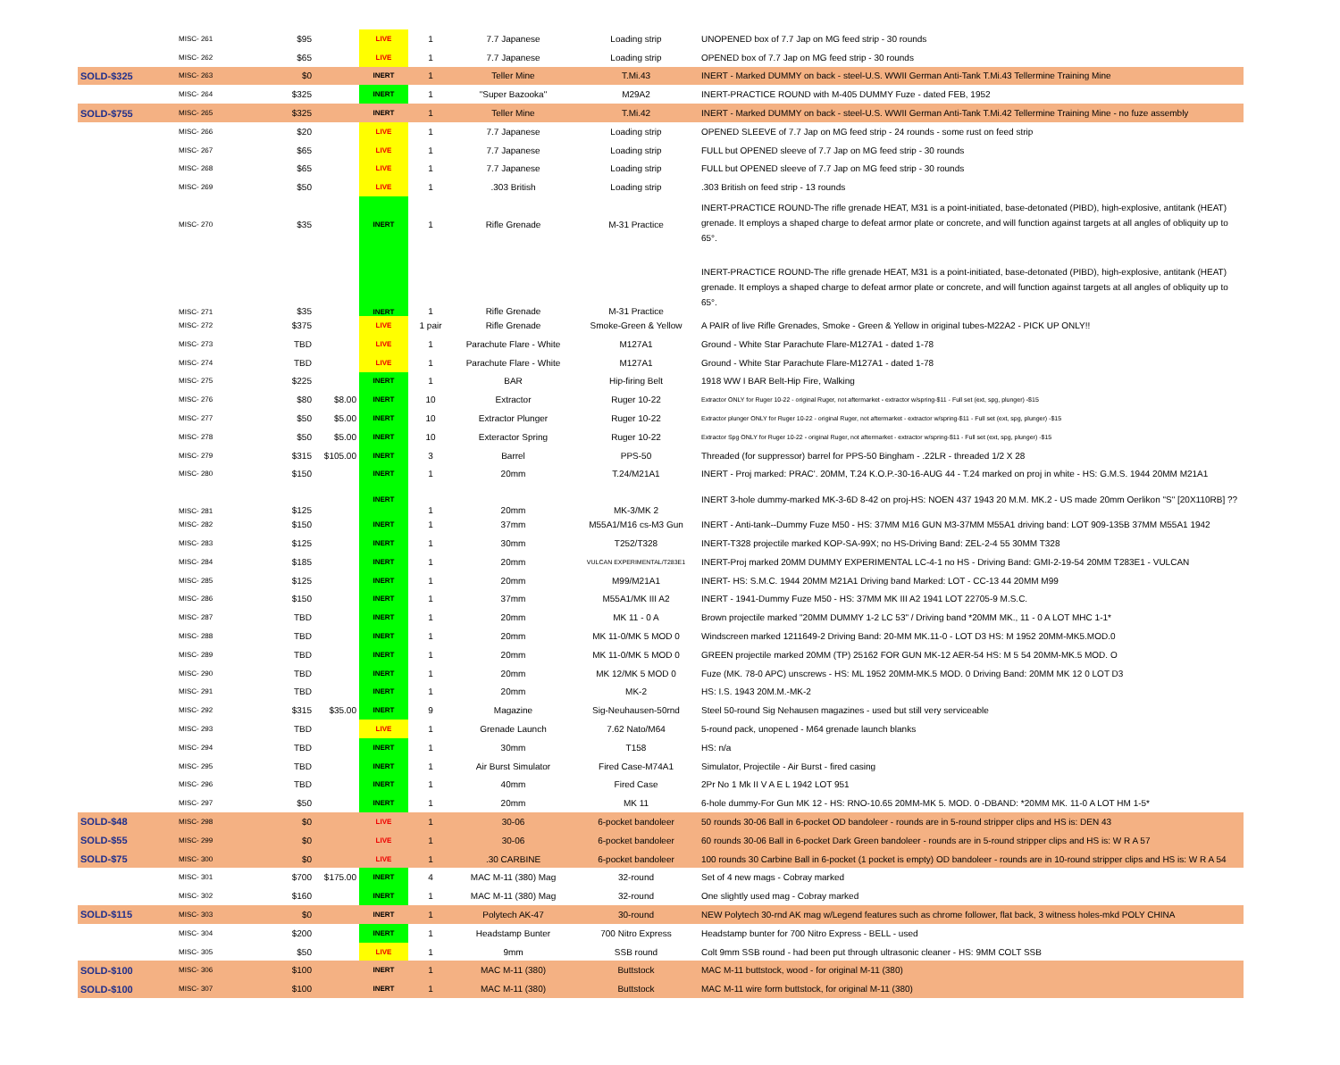| | MISC- 261 | $95 | | LIVE | 1 | 7.7 Japanese | Loading strip | UNOPENED box of 7.7 Jap on MG feed strip - 30 rounds |
| | MISC- 262 | $65 | | LIVE | 1 | 7.7 Japanese | Loading strip | OPENED box of 7.7 Jap on MG feed strip - 30 rounds |
| SOLD-$325 | MISC- 263 | $0 | | INERT | 1 | Teller Mine | T.Mi.43 | INERT - Marked DUMMY on back - steel-U.S. WWII German Anti-Tank T.Mi.43 Tellermine Training Mine |
| | MISC- 264 | $325 | | INERT | 1 | "Super Bazooka" | M29A2 | INERT-PRACTICE ROUND with M-405 DUMMY Fuze - dated FEB, 1952 |
| SOLD-$755 | MISC- 265 | $325 | | INERT | 1 | Teller Mine | T.Mi.42 | INERT - Marked DUMMY on back - steel-U.S. WWII German Anti-Tank T.Mi.42 Tellermine Training Mine - no fuze assembly |
| | MISC- 266 | $20 | | LIVE | 1 | 7.7 Japanese | Loading strip | OPENED SLEEVE of 7.7 Jap on MG feed strip - 24 rounds - some rust on feed strip |
| | MISC- 267 | $65 | | LIVE | 1 | 7.7 Japanese | Loading strip | FULL but OPENED sleeve of 7.7 Jap on MG feed strip - 30 rounds |
| | MISC- 268 | $65 | | LIVE | 1 | 7.7 Japanese | Loading strip | FULL but OPENED sleeve of 7.7 Jap on MG feed strip - 30 rounds |
| | MISC- 269 | $50 | | LIVE | 1 | .303 British | Loading strip | .303 British on feed strip - 13 rounds |
| | MISC- 270 | $35 | | INERT | 1 | Rifle Grenade | M-31 Practice | INERT-PRACTICE ROUND-The rifle grenade HEAT, M31 is a point-initiated, base-detonated (PIBD), high-explosive, antitank (HEAT) grenade. It employs a shaped charge to defeat armor plate or concrete, and will function against targets at all angles of obliquity up to 65°. |
| | MISC- 271 | $35 | | INERT | 1 | Rifle Grenade | M-31 Practice | INERT-PRACTICE ROUND-The rifle grenade HEAT, M31 is a point-initiated, base-detonated (PIBD), high-explosive, antitank (HEAT) grenade. It employs a shaped charge to defeat armor plate or concrete, and will function against targets at all angles of obliquity up to 65°. |
| | MISC- 272 | $375 | | LIVE | 1 pair | Rifle Grenade | Smoke-Green & Yellow | A PAIR of live Rifle Grenades, Smoke - Green & Yellow in original tubes-M22A2 - PICK UP ONLY!! |
| | MISC- 273 | TBD | | LIVE | 1 | Parachute Flare - White | M127A1 | Ground - White Star Parachute Flare-M127A1 - dated 1-78 |
| | MISC- 274 | TBD | | LIVE | 1 | Parachute Flare - White | M127A1 | Ground - White Star Parachute Flare-M127A1 - dated 1-78 |
| | MISC- 275 | $225 | | INERT | 1 | BAR | Hip-firing Belt | 1918 WW I BAR Belt-Hip Fire, Walking |
| | MISC- 276 | $80 | $8.00 | INERT | 10 | Extractor | Ruger 10-22 | Extractor ONLY for Ruger 10-22 - original Ruger, not aftermarket - extractor w/spring-$11 - Full set (ext, spg, plunger) -$15 |
| | MISC- 277 | $50 | $5.00 | INERT | 10 | Extractor Plunger | Ruger 10-22 | Extractor plunger ONLY for Ruger 10-22 - original Ruger, not aftermarket - extractor w/spring-$11 - Full set (ext, spg, plunger) -$15 |
| | MISC- 278 | $50 | $5.00 | INERT | 10 | Exteractor Spring | Ruger 10-22 | Extractor Spg ONLY for Ruger 10-22 - original Ruger, not aftermarket - extractor w/spring-$11 - Full set (ext, spg, plunger) -$15 |
| | MISC- 279 | $315 | $105.00 | INERT | 3 | Barrel | PPS-50 | Threaded (for suppressor) barrel for PPS-50 Bingham - .22LR - threaded 1/2 X 28 |
| | MISC- 280 | $150 | | INERT | 1 | 20mm | T.24/M21A1 | INERT - Proj marked: PRAC'. 20MM, T.24 K.O.P.-30-16-AUG 44 - T.24 marked on proj in white - HS: G.M.S. 1944 20MM M21A1 |
| | MISC- 281 | $125 | | INERT | 1 | 20mm | MK-3/MK 2 | INERT 3-hole dummy-marked MK-3-6D 8-42 on proj-HS: NOEN 437 1943 20 M.M. MK.2 - US made 20mm Oerlikon "S" [20X110RB] ?? |
| | MISC- 282 | $150 | | INERT | 1 | 37mm | M55A1/M16 cs-M3 Gun | INERT - Anti-tank--Dummy Fuze M50 - HS: 37MM M16 GUN M3-37MM M55A1 driving band: LOT 909-135B 37MM M55A1 1942 |
| | MISC- 283 | $125 | | INERT | 1 | 30mm | T252/T328 | INERT-T328 projectile marked KOP-SA-99X; no HS-Driving Band: ZEL-2-4 55 30MM T328 |
| | MISC- 284 | $185 | | INERT | 1 | 20mm | VULCAN EXPERIMENTAL/T283E1 | INERT-Proj marked 20MM DUMMY EXPERIMENTAL LC-4-1 no HS - Driving Band: GMI-2-19-54 20MM T283E1 - VULCAN |
| | MISC- 285 | $125 | | INERT | 1 | 20mm | M99/M21A1 | INERT- HS: S.M.C. 1944 20MM M21A1 Driving band Marked: LOT - CC-13 44 20MM M99 |
| | MISC- 286 | $150 | | INERT | 1 | 37mm | M55A1/MK III A2 | INERT - 1941-Dummy Fuze M50 - HS: 37MM MK III A2 1941 LOT 22705-9 M.S.C. |
| | MISC- 287 | TBD | | INERT | 1 | 20mm | MK 11 - 0 A | Brown projectile marked "20MM DUMMY 1-2 LC 53" / Driving band *20MM MK., 11 - 0 A LOT MHC 1-1* |
| | MISC- 288 | TBD | | INERT | 1 | 20mm | MK 11-0/MK 5 MOD 0 | Windscreen marked 1211649-2 Driving Band: 20-MM MK.11-0 - LOT D3 HS: M 1952 20MM-MK5.MOD.0 |
| | MISC- 289 | TBD | | INERT | 1 | 20mm | MK 11-0/MK 5 MOD 0 | GREEN projectile marked 20MM (TP) 25162 FOR GUN MK-12 AER-54 HS: M 5 54 20MM-MK.5 MOD. O |
| | MISC- 290 | TBD | | INERT | 1 | 20mm | MK 12/MK 5 MOD 0 | Fuze (MK. 78-0 APC) unscrews - HS: ML 1952 20MM-MK.5 MOD. 0 Driving Band: 20MM MK 12 0 LOT D3 |
| | MISC- 291 | TBD | | INERT | 1 | 20mm | MK-2 | HS: I.S. 1943 20M.M.-MK-2 |
| | MISC- 292 | $315 | $35.00 | INERT | 9 | Magazine | Sig-Neuhausen-50rnd | Steel 50-round Sig Nehausen magazines - used but still very serviceable |
| | MISC- 293 | TBD | | LIVE | 1 | Grenade Launch | 7.62 Nato/M64 | 5-round pack, unopened - M64 grenade launch blanks |
| | MISC- 294 | TBD | | INERT | 1 | 30mm | T158 | HS: n/a |
| | MISC- 295 | TBD | | INERT | 1 | Air Burst Simulator | Fired Case-M74A1 | Simulator, Projectile - Air Burst - fired casing |
| | MISC- 296 | TBD | | INERT | 1 | 40mm | Fired Case | 2Pr No 1 Mk II V A E L 1942 LOT 951 |
| | MISC- 297 | $50 | | INERT | 1 | 20mm | MK 11 | 6-hole dummy-For Gun MK 12 - HS: RNO-10.65 20MM-MK 5. MOD. 0 -DBAND: *20MM MK. 11-0 A LOT HM 1-5* |
| SOLD-$48 | MISC- 298 | $0 | | LIVE | 1 | 30-06 | 6-pocket bandoleer | 50 rounds 30-06 Ball in 6-pocket OD bandoleer - rounds are in 5-round stripper clips and HS is: DEN 43 |
| SOLD-$55 | MISC- 299 | $0 | | LIVE | 1 | 30-06 | 6-pocket bandoleer | 60 rounds 30-06 Ball in 6-pocket Dark Green bandoleer - rounds are in 5-round stripper clips and HS is: W R A 57 |
| SOLD-$75 | MISC- 300 | $0 | | LIVE | 1 | .30 CARBINE | 6-pocket bandoleer | 100 rounds 30 Carbine Ball in 6-pocket (1 pocket is empty) OD bandoleer - rounds are in 10-round stripper clips and HS is: W R A 54 |
| | MISC- 301 | $700 | $175.00 | INERT | 4 | MAC M-11 (380) Mag | 32-round | Set of 4 new mags - Cobray marked |
| | MISC- 302 | $160 | | INERT | 1 | MAC M-11 (380) Mag | 32-round | One slightly used mag - Cobray marked |
| SOLD-$115 | MISC- 303 | $0 | | INERT | 1 | Polytech AK-47 | 30-round | NEW Polytech 30-rnd AK mag w/Legend features such as chrome follower, flat back, 3 witness holes-mkd POLY CHINA |
| | MISC- 304 | $200 | | INERT | 1 | Headstamp Bunter | 700 Nitro Express | Headstamp bunter for 700 Nitro Express - BELL - used |
| | MISC- 305 | $50 | | LIVE | 1 | 9mm | SSB round | Colt 9mm SSB round - had been put through ultrasonic cleaner - HS: 9MM COLT SSB |
| SOLD-$100 | MISC- 306 | $100 | | INERT | 1 | MAC M-11 (380) | Buttstock | MAC M-11 buttstock, wood - for original M-11 (380) |
| SOLD-$100 | MISC- 307 | $100 | | INERT | 1 | MAC M-11 (380) | Buttstock | MAC M-11 wire form buttstock, for original M-11 (380) |